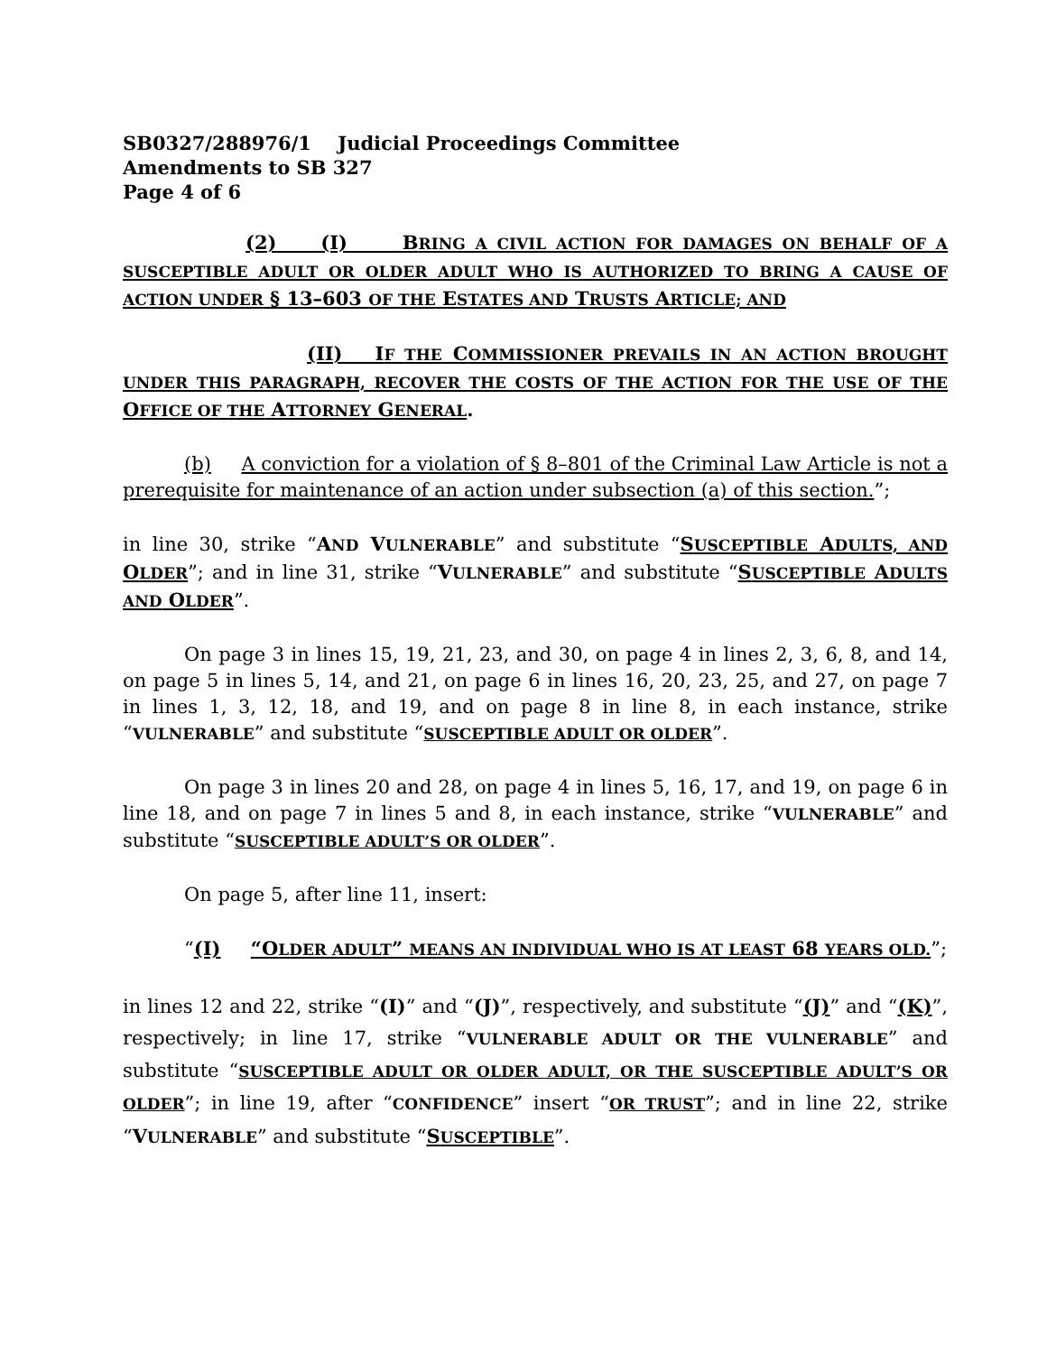SB0327/288976/1 Judicial Proceedings Committee
Amendments to SB 327
Page 4 of 6
(2) (I) BRING A CIVIL ACTION FOR DAMAGES ON BEHALF OF A SUSCEPTIBLE ADULT OR OLDER ADULT WHO IS AUTHORIZED TO BRING A CAUSE OF ACTION UNDER § 13–603 OF THE ESTATES AND TRUSTS ARTICLE; AND
(II) IF THE COMMISSIONER PREVAILS IN AN ACTION BROUGHT UNDER THIS PARAGRAPH, RECOVER THE COSTS OF THE ACTION FOR THE USE OF THE OFFICE OF THE ATTORNEY GENERAL.
(b) A conviction for a violation of § 8–801 of the Criminal Law Article is not a prerequisite for maintenance of an action under subsection (a) of this section.”;
in line 30, strike “AND VULNERABLE” and substitute “SUSCEPTIBLE ADULTS, AND OLDER”; and in line 31, strike “VULNERABLE” and substitute “SUSCEPTIBLE ADULTS AND OLDER”.
On page 3 in lines 15, 19, 21, 23, and 30, on page 4 in lines 2, 3, 6, 8, and 14, on page 5 in lines 5, 14, and 21, on page 6 in lines 16, 20, 23, 25, and 27, on page 7 in lines 1, 3, 12, 18, and 19, and on page 8 in line 8, in each instance, strike “VULNERABLE” and substitute “SUSCEPTIBLE ADULT OR OLDER”.
On page 3 in lines 20 and 28, on page 4 in lines 5, 16, 17, and 19, on page 6 in line 18, and on page 7 in lines 5 and 8, in each instance, strike “VULNERABLE” and substitute “SUSCEPTIBLE ADULT’S OR OLDER”.
On page 5, after line 11, insert:
“(I) “OLDER ADULT” MEANS AN INDIVIDUAL WHO IS AT LEAST 68 YEARS OLD.”;
in lines 12 and 22, strike “(I)” and “(J)”, respectively, and substitute “(J)” and “(K)”, respectively; in line 17, strike “VULNERABLE ADULT OR THE VULNERABLE” and substitute “SUSCEPTIBLE ADULT OR OLDER ADULT, OR THE SUSCEPTIBLE ADULT’S OR OLDER”; in line 19, after “CONFIDENCE” insert “OR TRUST”; and in line 22, strike “VULNERABLE” and substitute “SUSCEPTIBLE”.